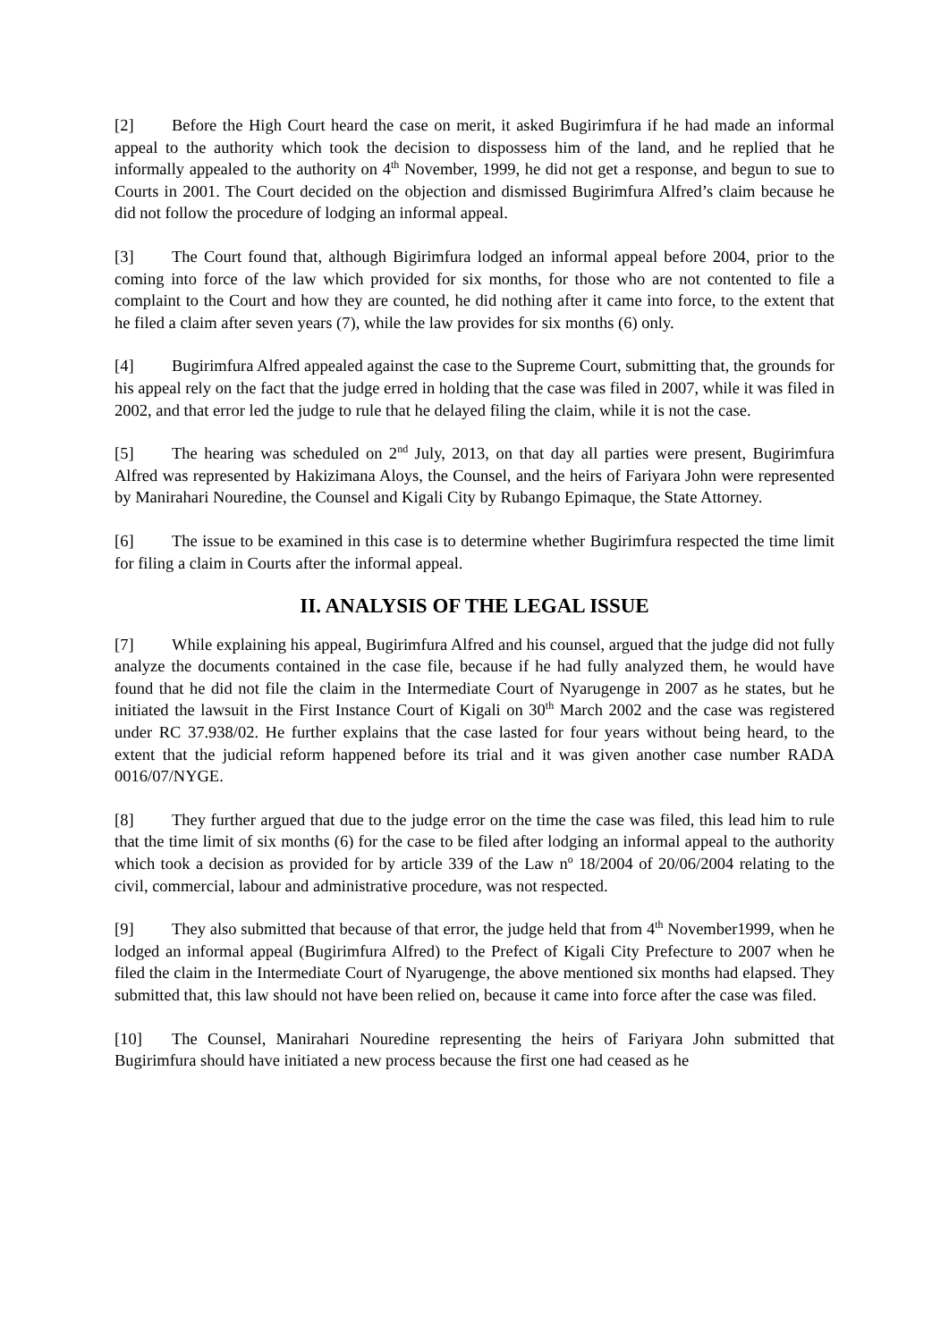[2] Before the High Court heard the case on merit, it asked Bugirimfura if he had made an informal appeal to the authority which took the decision to dispossess him of the land, and he replied that he informally appealed to the authority on 4<sup>th</sup> November, 1999, he did not get a response, and begun to sue to Courts in 2001. The Court decided on the objection and dismissed Bugirimfura Alfred’s claim because he did not follow the procedure of lodging an informal appeal.
[3] The Court found that, although Bigirimfura lodged an informal appeal before 2004, prior to the coming into force of the law which provided for six months, for those who are not contented to file a complaint to the Court and how they are counted, he did nothing after it came into force, to the extent that he filed a claim after seven years (7), while the law provides for six months (6) only.
[4] Bugirimfura Alfred appealed against the case to the Supreme Court, submitting that, the grounds for his appeal rely on the fact that the judge erred in holding that the case was filed in 2007, while it was filed in 2002, and that error led the judge to rule that he delayed filing the claim, while it is not the case.
[5] The hearing was scheduled on 2<sup>nd</sup> July, 2013, on that day all parties were present, Bugirimfura Alfred was represented by Hakizimana Aloys, the Counsel, and the heirs of Fariyara John were represented by Manirahari Nouredine, the Counsel and Kigali City by Rubango Epimaque, the State Attorney.
[6] The issue to be examined in this case is to determine whether Bugirimfura respected the time limit for filing a claim in Courts after the informal appeal.
II. ANALYSIS OF THE LEGAL ISSUE
[7] While explaining his appeal, Bugirimfura Alfred and his counsel, argued that the judge did not fully analyze the documents contained in the case file, because if he had fully analyzed them, he would have found that he did not file the claim in the Intermediate Court of Nyarugenge in 2007 as he states, but he initiated the lawsuit in the First Instance Court of Kigali on 30<sup>th</sup> March 2002 and the case was registered under RC 37.938/02. He further explains that the case lasted for four years without being heard, to the extent that the judicial reform happened before its trial and it was given another case number RADA 0016/07/NYGE.
[8] They further argued that due to the judge error on the time the case was filed, this lead him to rule that the time limit of six months (6) for the case to be filed after lodging an informal appeal to the authority which took a decision as provided for by article 339 of the Law n<sup>o</sup> 18/2004 of 20/06/2004 relating to the civil, commercial, labour and administrative procedure, was not respected.
[9] They also submitted that because of that error, the judge held that from 4<sup>th</sup> November1999, when he lodged an informal appeal (Bugirimfura Alfred) to the Prefect of Kigali City Prefecture to 2007 when he filed the claim in the Intermediate Court of Nyarugenge, the above mentioned six months had elapsed. They submitted that, this law should not have been relied on, because it came into force after the case was filed.
[10] The Counsel, Manirahari Nouredine representing the heirs of Fariyara John submitted that Bugirimfura should have initiated a new process because the first one had ceased as he